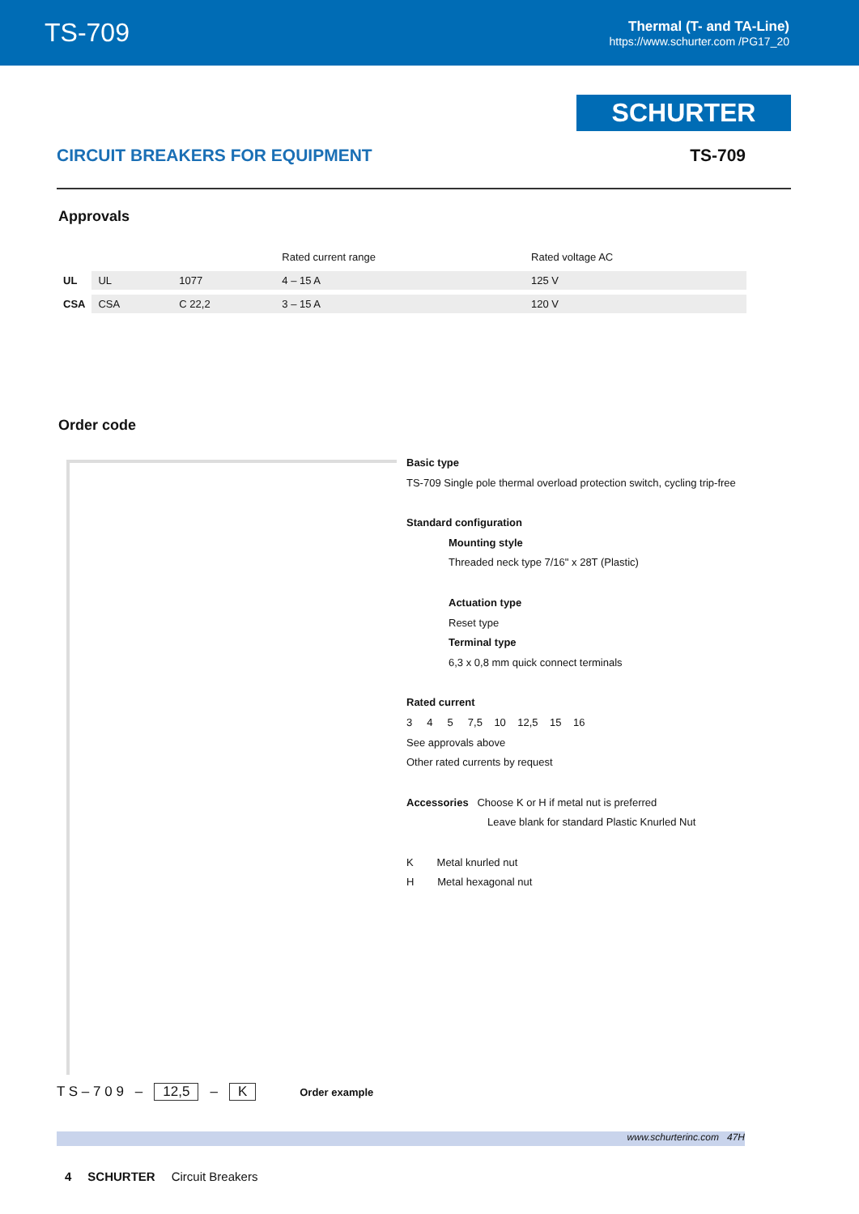TS-709
Thermal (T- and TA-Line)
https://www.schurter.com /PG17_20
SCHURTER
CIRCUIT BREAKERS FOR EQUIPMENT TS-709
Approvals
| | | | Rated current range | Rated voltage AC |
| --- | --- | --- | --- | --- |
| UL | UL | 1077 | 4 – 15 A | 125 V |
| CSA | CSA | C 22,2 | 3 – 15 A | 120 V |
Order code
Basic type
TS-709 Single pole thermal overload protection switch, cycling trip-free
Standard configuration
Mounting style
Threaded neck type 7/16" x 28T (Plastic)
Actuation type
Reset type
Terminal type
6,3 x 0,8 mm quick connect terminals
Rated current
3 4 5 7,5 10 12,5 15 16
See approvals above
Other rated currents by request
Accessories Choose K or H if metal nut is preferred
Leave blank for standard Plastic Knurled Nut
K Metal knurled nut
H Metal hexagonal nut
T S – 7 0 9 – 12,5 – K Order example
www.schurterinc.com 47H
4 SCHURTER Circuit Breakers